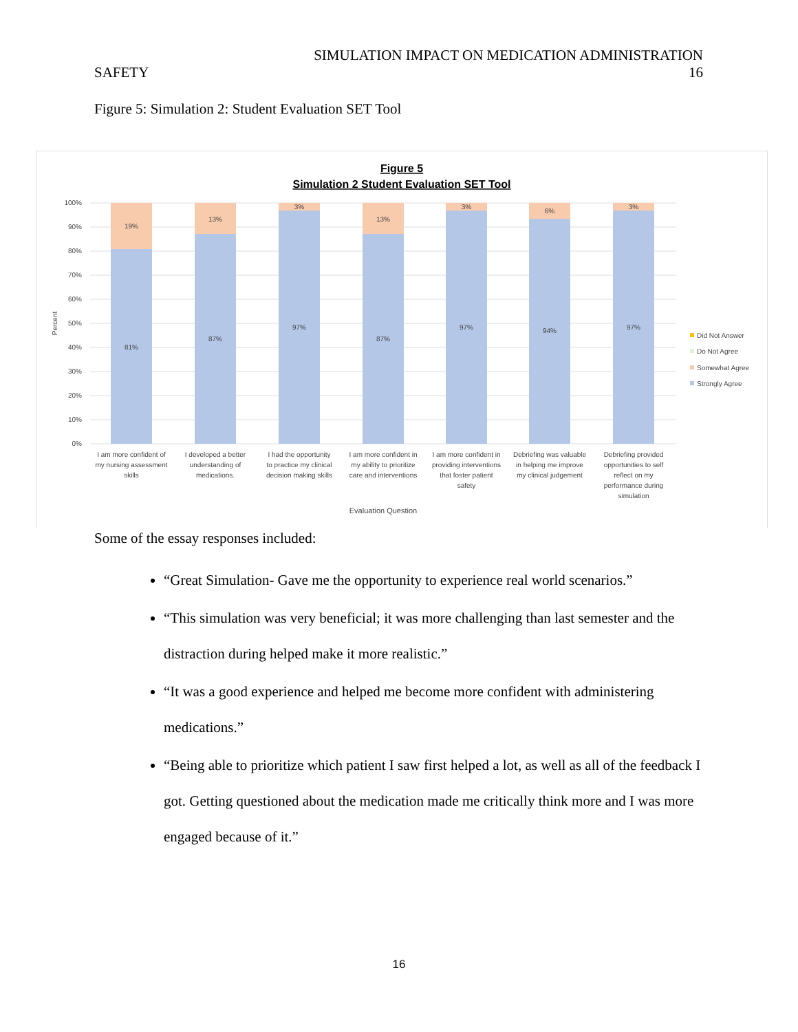SIMULATION IMPACT ON MEDICATION ADMINISTRATION
SAFETY 16
Figure 5: Simulation 2: Student Evaluation SET Tool
Figure 5
Simulation 2 Student Evaluation SET Tool
100%
90%
80%
70%
60%
50%
40%
30%
20%
10%
0%
Percent
19%
81%
13%
87%
3%
97%
13%
87%
3%
97%
6%
94%
3%
97%
I am more confident of
my nursing assessment
skills
I developed a better
understanding of
medications.
I had the opportunity
to practice my clinical
decision making skills
I am more confident in
my ability to prioritize
care and interventions
I am more confident in
providing interventions
that foster patient
safety
Debriefing was valuable
in helping me improve
my clinical judgement
Debriefing provided
opportunities to self
reflect on my
performance during
simulation
Evaluation Question
Did Not Answer
Do Not Agree
Somewhat Agree
Strongly Agree
Some of the essay responses included:
“Great Simulation- Gave me the opportunity to experience real world scenarios.”
“This simulation was very beneficial; it was more challenging than last semester and the distraction during helped make it more realistic.”
“It was a good experience and helped me become more confident with administering medications.”
“Being able to prioritize which patient I saw first helped a lot, as well as all of the feedback I got. Getting questioned about the medication made me critically think more and I was more engaged because of it.”
16